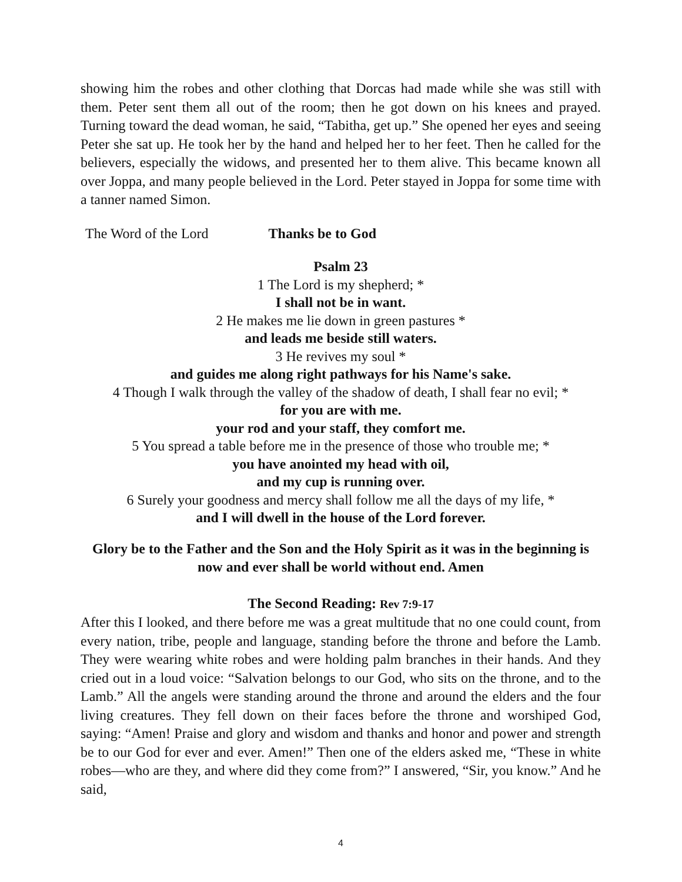showing him the robes and other clothing that Dorcas had made while she was still with them. Peter sent them all out of the room; then he got down on his knees and prayed. Turning toward the dead woman, he said, “Tabitha, get up.” She opened her eyes and seeing Peter she sat up. He took her by the hand and helped her to her feet. Then he called for the believers, especially the widows, and presented her to them alive. This became known all over Joppa, and many people believed in the Lord. Peter stayed in Joppa for some time with a tanner named Simon.
The Word of the Lord Thanks be to God
Psalm 23
1 The Lord is my shepherd; *
I shall not be in want.
2 He makes me lie down in green pastures *
and leads me beside still waters.
3 He revives my soul *
and guides me along right pathways for his Name's sake.
4 Though I walk through the valley of the shadow of death, I shall fear no evil; *
for you are with me.
your rod and your staff, they comfort me.
5 You spread a table before me in the presence of those who trouble me; *
you have anointed my head with oil,
and my cup is running over.
6 Surely your goodness and mercy shall follow me all the days of my life, *
and I will dwell in the house of the Lord forever.
Glory be to the Father and the Son and the Holy Spirit as it was in the beginning is now and ever shall be world without end. Amen
The Second Reading: Rev 7:9-17
After this I looked, and there before me was a great multitude that no one could count, from every nation, tribe, people and language, standing before the throne and before the Lamb. They were wearing white robes and were holding palm branches in their hands. And they cried out in a loud voice: “Salvation belongs to our God, who sits on the throne, and to the Lamb.” All the angels were standing around the throne and around the elders and the four living creatures. They fell down on their faces before the throne and worshiped God, saying: “Amen! Praise and glory and wisdom and thanks and honor and power and strength be to our God for ever and ever. Amen!” Then one of the elders asked me, “These in white robes—who are they, and where did they come from?” I answered, “Sir, you know.” And he said,
4